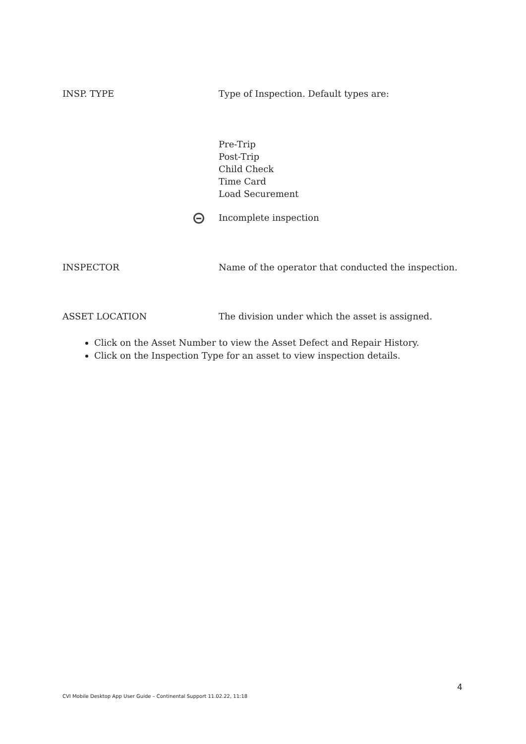INSP. TYPE Type of Inspection. Default types are:
Pre-Trip
Post-Trip
Child Check
Time Card
Load Securement
Incomplete inspection
INSPECTOR Name of the operator that conducted the inspection.
ASSET LOCATION The division under which the asset is assigned.
Click on the Asset Number to view the Asset Defect and Repair History.
Click on the Inspection Type for an asset to view inspection details.
4
CVI Mobile Desktop App User Guide – Continental Support 11.02.22, 11:18